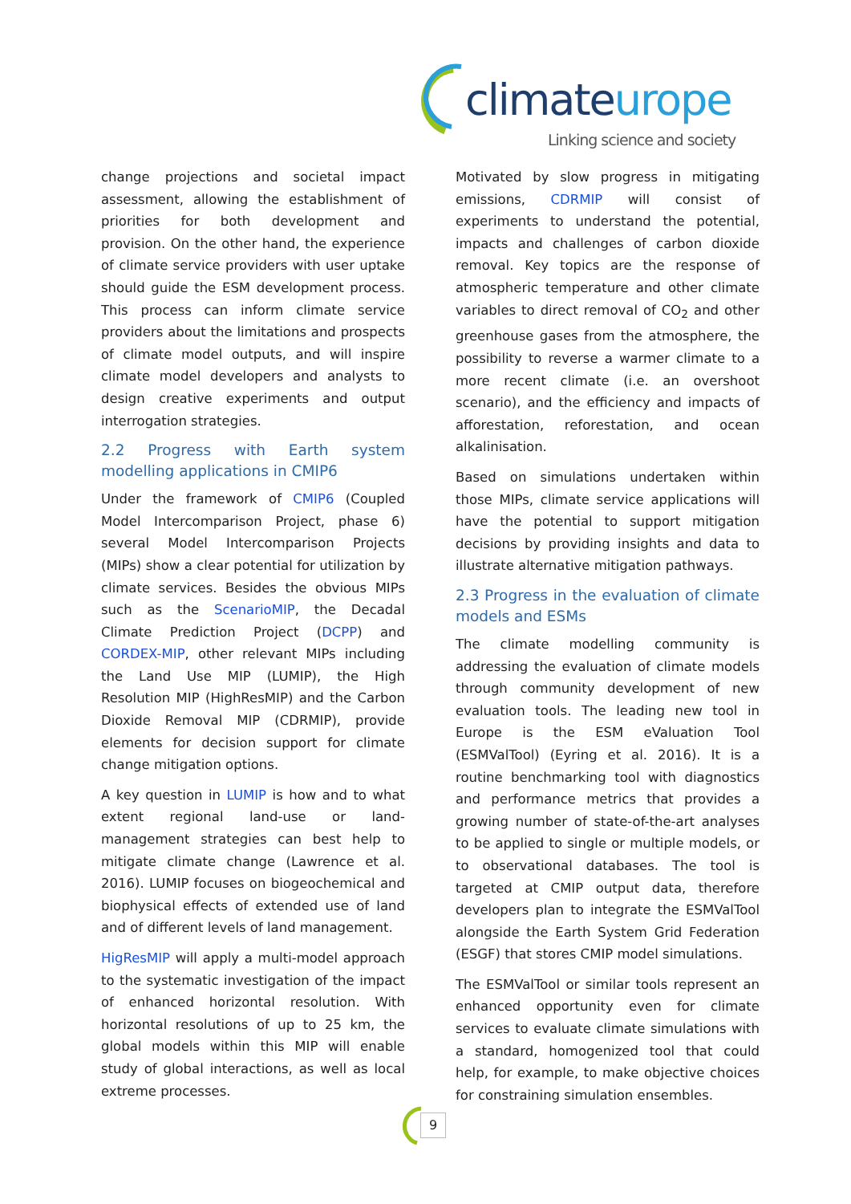climateurope
Linking science and society
change projections and societal impact assessment, allowing the establishment of priorities for both development and provision. On the other hand, the experience of climate service providers with user uptake should guide the ESM development process. This process can inform climate service providers about the limitations and prospects of climate model outputs, and will inspire climate model developers and analysts to design creative experiments and output interrogation strategies.
2.2 Progress with Earth system modelling applications in CMIP6
Under the framework of CMIP6 (Coupled Model Intercomparison Project, phase 6) several Model Intercomparison Projects (MIPs) show a clear potential for utilization by climate services. Besides the obvious MIPs such as the ScenarioMIP, the Decadal Climate Prediction Project (DCPP) and CORDEX-MIP, other relevant MIPs including the Land Use MIP (LUMIP), the High Resolution MIP (HighResMIP) and the Carbon Dioxide Removal MIP (CDRMIP), provide elements for decision support for climate change mitigation options.
A key question in LUMIP is how and to what extent regional land-use or land- management strategies can best help to mitigate climate change (Lawrence et al. 2016). LUMIP focuses on biogeochemical and biophysical effects of extended use of land and of different levels of land management.
HigResMIP will apply a multi-model approach to the systematic investigation of the impact of enhanced horizontal resolution. With horizontal resolutions of up to 25 km, the global models within this MIP will enable study of global interactions, as well as local extreme processes.
Motivated by slow progress in mitigating emissions, CDRMIP will consist of experiments to understand the potential, impacts and challenges of carbon dioxide removal. Key topics are the response of atmospheric temperature and other climate variables to direct removal of CO<sub>2</sub> and other greenhouse gases from the atmosphere, the possibility to reverse a warmer climate to a more recent climate (i.e. an overshoot scenario), and the efficiency and impacts of afforestation, reforestation, and ocean alkalinisation.
Based on simulations undertaken within those MIPs, climate service applications will have the potential to support mitigation decisions by providing insights and data to illustrate alternative mitigation pathways.
2.3 Progress in the evaluation of climate models and ESMs
The climate modelling community is addressing the evaluation of climate models through community development of new evaluation tools. The leading new tool in Europe is the ESM eValuation Tool (ESMValTool) (Eyring et al. 2016). It is a routine benchmarking tool with diagnostics and performance metrics that provides a growing number of state-of-the-art analyses to be applied to single or multiple models, or to observational databases. The tool is targeted at CMIP output data, therefore developers plan to integrate the ESMValTool alongside the Earth System Grid Federation (ESGF) that stores CMIP model simulations.
The ESMValTool or similar tools represent an enhanced opportunity even for climate services to evaluate climate simulations with a standard, homogenized tool that could help, for example, to make objective choices for constraining simulation ensembles.
9